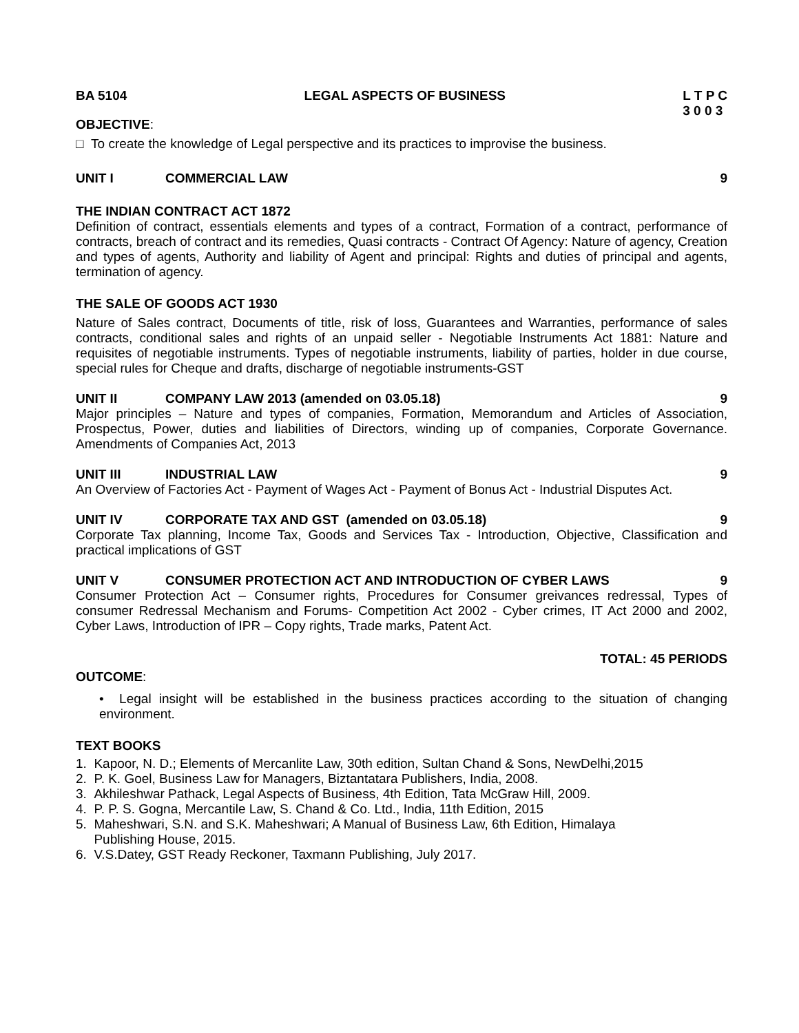BA 5104 LEGAL ASPECTS OF BUSINESS L T P C
3 0 0 3
OBJECTIVE:
□ To create the knowledge of Legal perspective and its practices to improvise the business.
UNIT I COMMERCIAL LAW 9
THE INDIAN CONTRACT ACT 1872
Definition of contract, essentials elements and types of a contract, Formation of a contract, performance of contracts, breach of contract and its remedies, Quasi contracts - Contract Of Agency: Nature of agency, Creation and types of agents, Authority and liability of Agent and principal: Rights and duties of principal and agents, termination of agency.
THE SALE OF GOODS ACT 1930
Nature of Sales contract, Documents of title, risk of loss, Guarantees and Warranties, performance of sales contracts, conditional sales and rights of an unpaid seller - Negotiable Instruments Act 1881: Nature and requisites of negotiable instruments. Types of negotiable instruments, liability of parties, holder in due course, special rules for Cheque and drafts, discharge of negotiable instruments-GST
UNIT II COMPANY LAW 2013 (amended on 03.05.18) 9
Major principles – Nature and types of companies, Formation, Memorandum and Articles of Association, Prospectus, Power, duties and liabilities of Directors, winding up of companies, Corporate Governance. Amendments of Companies Act, 2013
UNIT III INDUSTRIAL LAW 9
An Overview of Factories Act - Payment of Wages Act - Payment of Bonus Act - Industrial Disputes Act.
UNIT IV CORPORATE TAX AND GST (amended on 03.05.18) 9
Corporate Tax planning, Income Tax, Goods and Services Tax - Introduction, Objective, Classification and practical implications of GST
UNIT V CONSUMER PROTECTION ACT AND INTRODUCTION OF CYBER LAWS 9
Consumer Protection Act – Consumer rights, Procedures for Consumer greivances redressal, Types of consumer Redressal Mechanism and Forums- Competition Act 2002 - Cyber crimes, IT Act 2000 and 2002, Cyber Laws, Introduction of IPR – Copy rights, Trade marks, Patent Act.
TOTAL: 45 PERIODS
OUTCOME:
• Legal insight will be established in the business practices according to the situation of changing environment.
TEXT BOOKS
1. Kapoor, N. D.; Elements of Mercanlite Law, 30th edition, Sultan Chand & Sons, NewDelhi,2015
2. P. K. Goel, Business Law for Managers, Biztantatara Publishers, India, 2008.
3. Akhileshwar Pathack, Legal Aspects of Business, 4th Edition, Tata McGraw Hill, 2009.
4. P. P. S. Gogna, Mercantile Law, S. Chand & Co. Ltd., India, 11th Edition, 2015
5. Maheshwari, S.N. and S.K. Maheshwari; A Manual of Business Law, 6th Edition, Himalaya
Publishing House, 2015.
6. V.S.Datey, GST Ready Reckoner, Taxmann Publishing, July 2017.